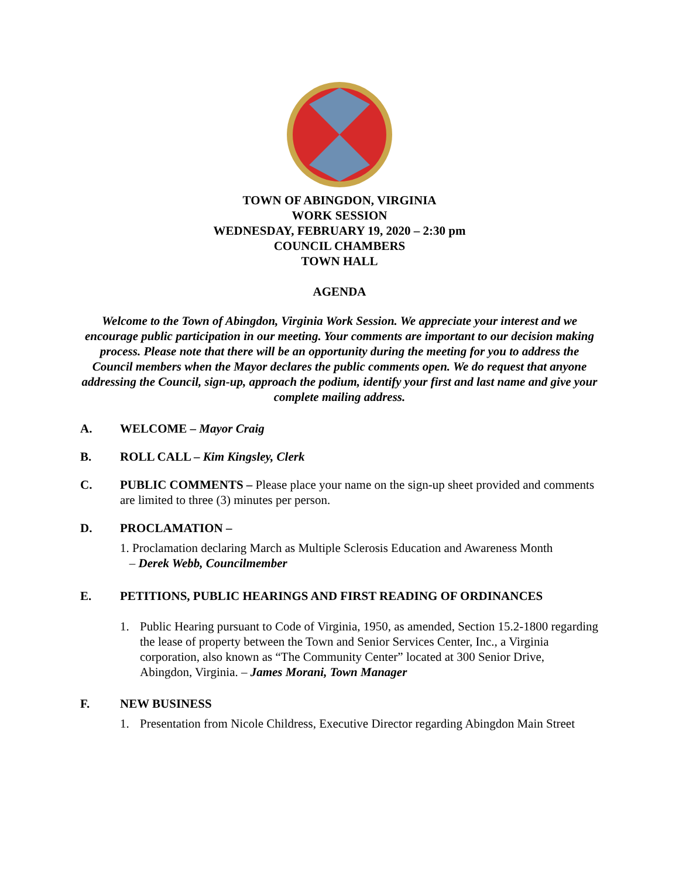TOWN OF ABINGDON, VIRGINIA
WORK SESSION
WEDNESDAY, FEBRUARY 19, 2020 – 2:30 pm
COUNCIL CHAMBERS
TOWN HALL
AGENDA
Welcome to the Town of Abingdon, Virginia Work Session. We appreciate your interest and we encourage public participation in our meeting. Your comments are important to our decision making process. Please note that there will be an opportunity during the meeting for you to address the Council members when the Mayor declares the public comments open. We do request that anyone addressing the Council, sign-up, approach the podium, identify your first and last name and give your complete mailing address.
A. WELCOME – Mayor Craig
B. ROLL CALL – Kim Kingsley, Clerk
C. PUBLIC COMMENTS – Please place your name on the sign-up sheet provided and comments are limited to three (3) minutes per person.
D. PROCLAMATION –
1. Proclamation declaring March as Multiple Sclerosis Education and Awareness Month
– Derek Webb, Councilmember
E. PETITIONS, PUBLIC HEARINGS AND FIRST READING OF ORDINANCES
1. Public Hearing pursuant to Code of Virginia, 1950, as amended, Section 15.2-1800 regarding the lease of property between the Town and Senior Services Center, Inc., a Virginia corporation, also known as “The Community Center” located at 300 Senior Drive, Abingdon, Virginia. – James Morani, Town Manager
F. NEW BUSINESS
1. Presentation from Nicole Childress, Executive Director regarding Abingdon Main Street